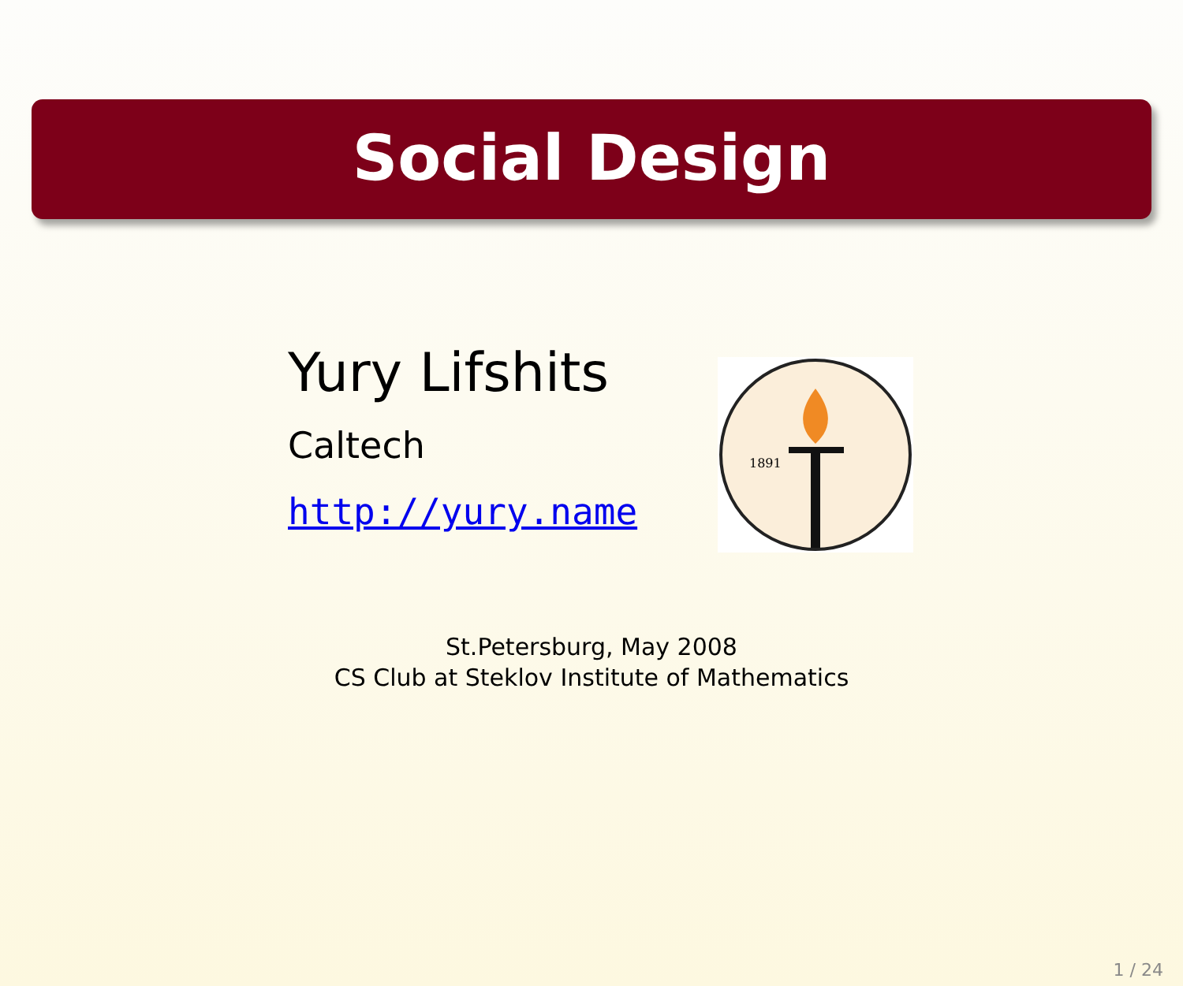Social Design
Yury Lifshits
Caltech
http://yury.name
1891
St.Petersburg, May 2008
CS Club at Steklov Institute of Mathematics
1 / 24